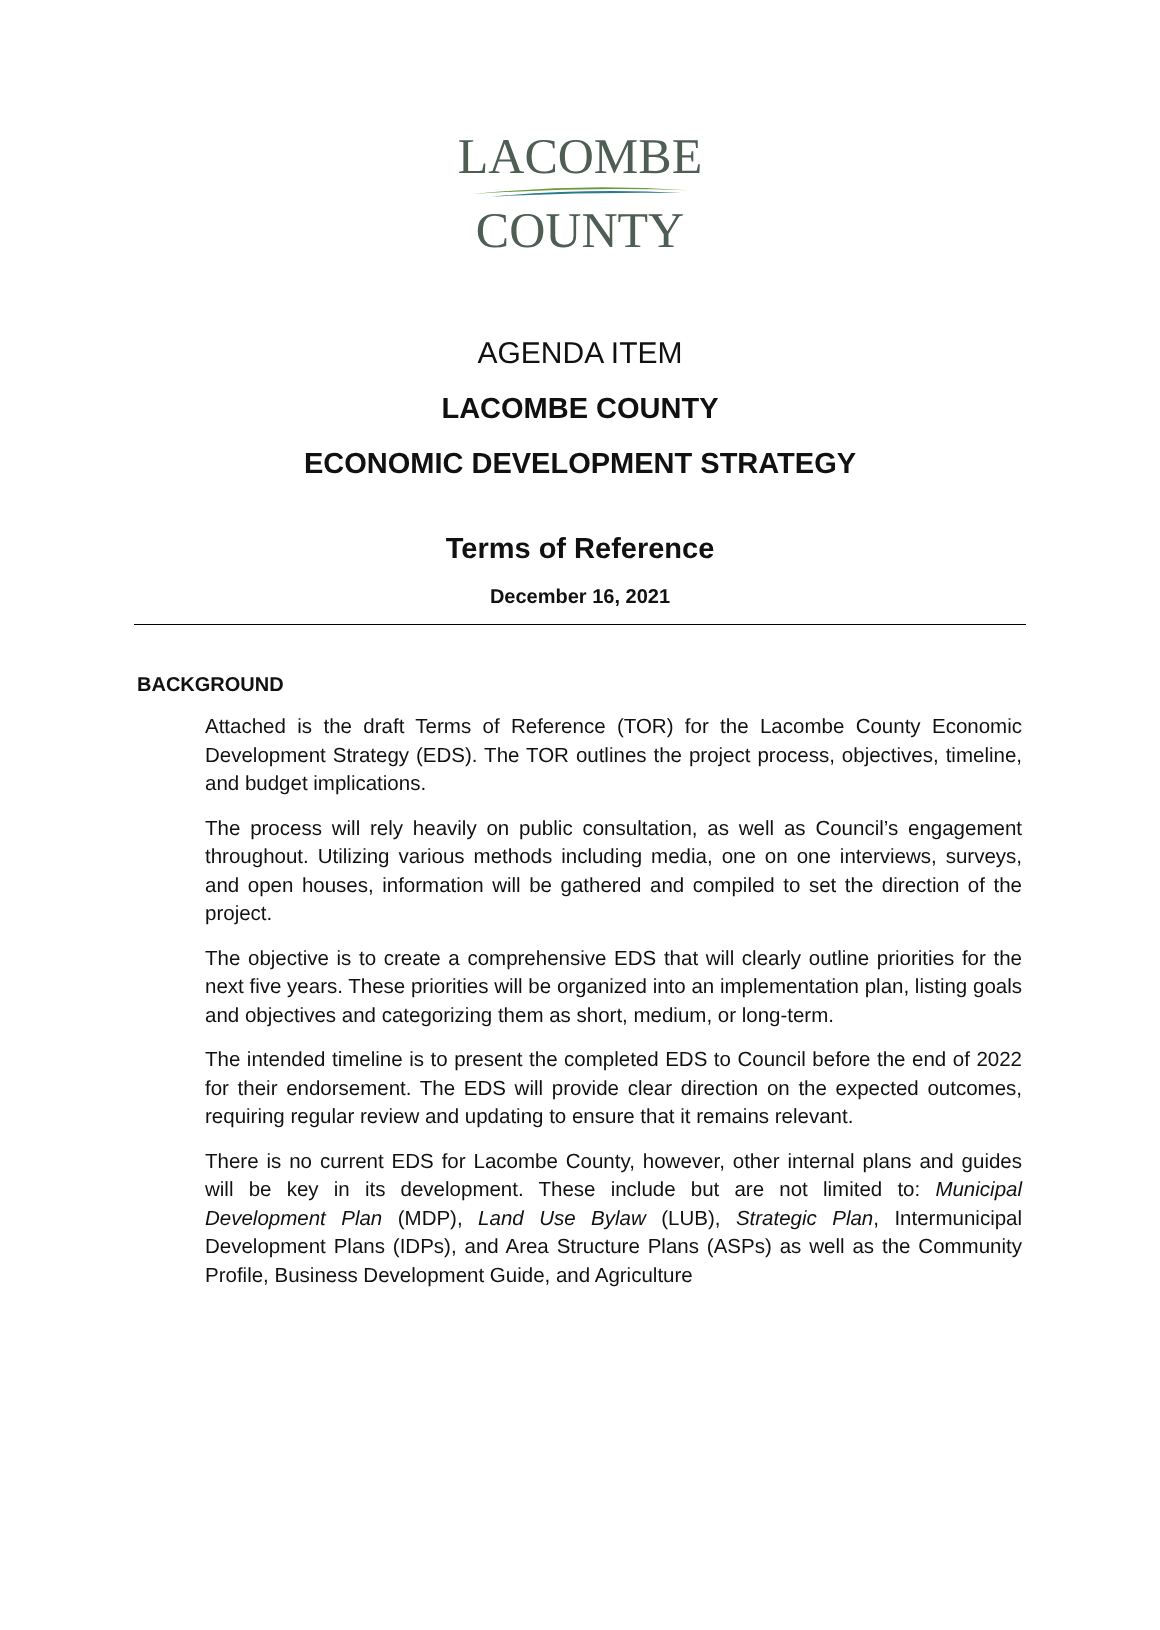LACOMBE
COUNTY
AGENDA ITEM
LACOMBE COUNTY
ECONOMIC DEVELOPMENT STRATEGY
Terms of Reference
December 16, 2021
BACKGROUND
Attached is the draft Terms of Reference (TOR) for the Lacombe County Economic Development Strategy (EDS). The TOR outlines the project process, objectives, timeline, and budget implications.
The process will rely heavily on public consultation, as well as Council’s engagement throughout. Utilizing various methods including media, one on one interviews, surveys, and open houses, information will be gathered and compiled to set the direction of the project.
The objective is to create a comprehensive EDS that will clearly outline priorities for the next five years. These priorities will be organized into an implementation plan, listing goals and objectives and categorizing them as short, medium, or long-term.
The intended timeline is to present the completed EDS to Council before the end of 2022 for their endorsement. The EDS will provide clear direction on the expected outcomes, requiring regular review and updating to ensure that it remains relevant.
There is no current EDS for Lacombe County, however, other internal plans and guides will be key in its development. These include but are not limited to: Municipal Development Plan (MDP), Land Use Bylaw (LUB), Strategic Plan, Intermunicipal Development Plans (IDPs), and Area Structure Plans (ASPs) as well as the Community Profile, Business Development Guide, and Agriculture